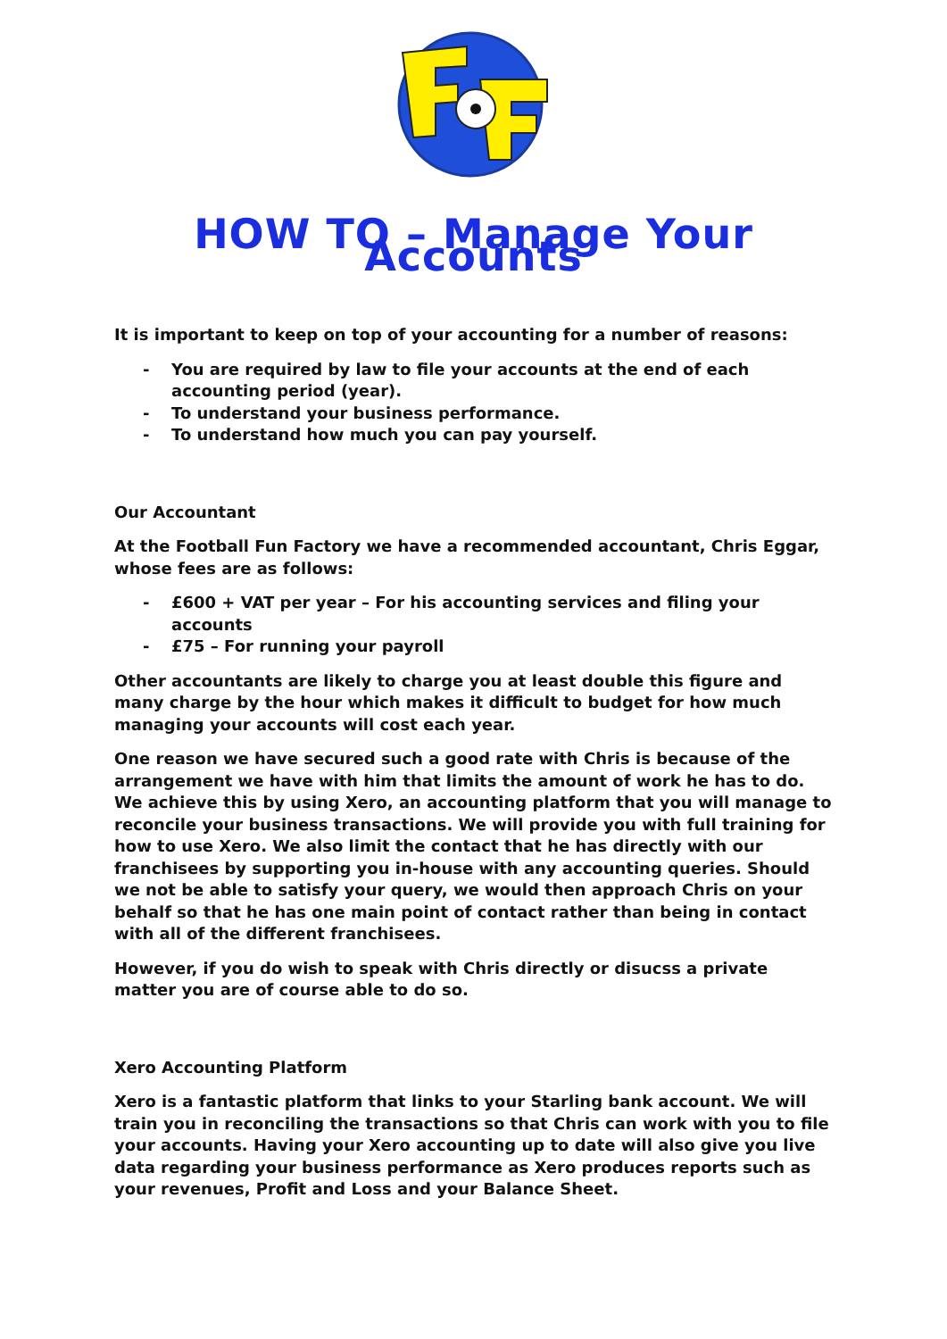HOW TO – Manage Your Accounts
It is important to keep on top of your accounting for a number of reasons:
- You are required by law to file your accounts at the end of each accounting period (year).
- To understand your business performance.
- To understand how much you can pay yourself.
Our Accountant
At the Football Fun Factory we have a recommended accountant, Chris Eggar, whose fees are as follows:
- £600 + VAT per year – For his accounting services and filing your accounts
- £75 – For running your payroll
Other accountants are likely to charge you at least double this figure and many charge by the hour which makes it difficult to budget for how much managing your accounts will cost each year.
One reason we have secured such a good rate with Chris is because of the arrangement we have with him that limits the amount of work he has to do. We achieve this by using Xero, an accounting platform that you will manage to reconcile your business transactions. We will provide you with full training for how to use Xero. We also limit the contact that he has directly with our franchisees by supporting you in-house with any accounting queries. Should we not be able to satisfy your query, we would then approach Chris on your behalf so that he has one main point of contact rather than being in contact with all of the different franchisees.
However, if you do wish to speak with Chris directly or disucss a private matter you are of course able to do so.
Xero Accounting Platform
Xero is a fantastic platform that links to your Starling bank account. We will train you in reconciling the transactions so that Chris can work with you to file your accounts. Having your Xero accounting up to date will also give you live data regarding your business performance as Xero produces reports such as your revenues, Profit and Loss and your Balance Sheet.